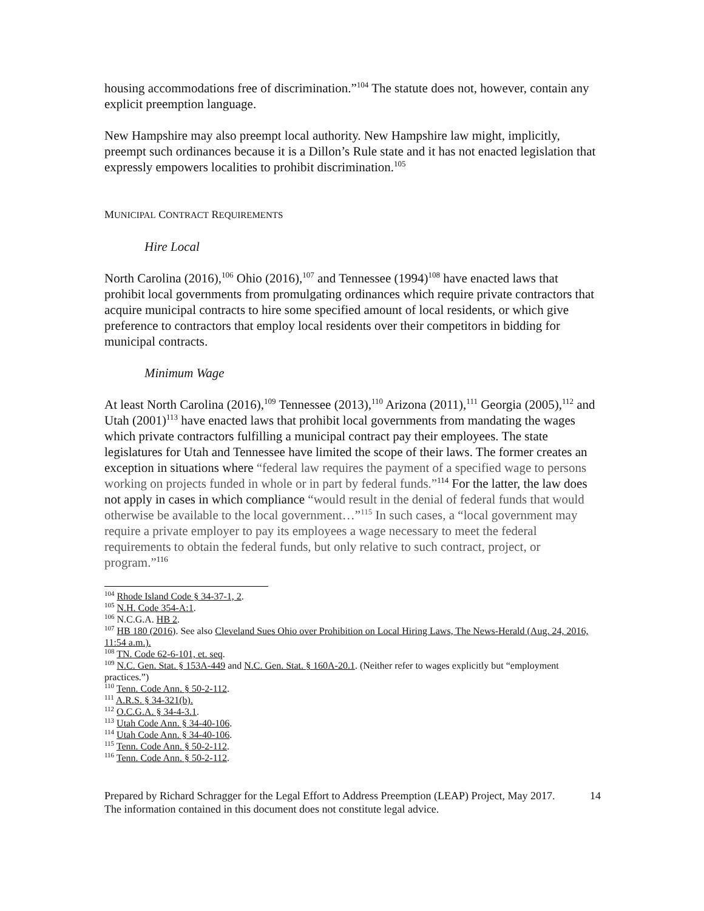housing accommodations free of discrimination.”<sup>104</sup> The statute does not, however, contain any explicit preemption language.
New Hampshire may also preempt local authority. New Hampshire law might, implicitly, preempt such ordinances because it is a Dillon’s Rule state and it has not enacted legislation that expressly empowers localities to prohibit discrimination.<sup>105</sup>
MUNICIPAL CONTRACT REQUIREMENTS
Hire Local
North Carolina (2016),<sup>106</sup> Ohio (2016),<sup>107</sup> and Tennessee (1994)<sup>108</sup> have enacted laws that prohibit local governments from promulgating ordinances which require private contractors that acquire municipal contracts to hire some specified amount of local residents, or which give preference to contractors that employ local residents over their competitors in bidding for municipal contracts.
Minimum Wage
At least North Carolina (2016),<sup>109</sup> Tennessee (2013),<sup>110</sup> Arizona (2011),<sup>111</sup> Georgia (2005),<sup>112</sup> and Utah (2001)<sup>113</sup> have enacted laws that prohibit local governments from mandating the wages which private contractors fulfilling a municipal contract pay their employees. The state legislatures for Utah and Tennessee have limited the scope of their laws. The former creates an exception in situations where “federal law requires the payment of a specified wage to persons working on projects funded in whole or in part by federal funds.”<sup>114</sup> For the latter, the law does not apply in cases in which compliance “would result in the denial of federal funds that would otherwise be available to the local government…”<sup>115</sup> In such cases, a “local government may require a private employer to pay its employees a wage necessary to meet the federal requirements to obtain the federal funds, but only relative to such contract, project, or program.”<sup>116</sup>
<sup>104</sup> Rhode Island Code § 34-37-1, 2.
<sup>105</sup> N.H. Code 354-A:1.
<sup>106</sup> N.C.G.A. HB 2.
<sup>107</sup> HB 180 (2016). See also Cleveland Sues Ohio over Prohibition on Local Hiring Laws, The News-Herald (Aug. 24, 2016, 11:54 a.m.).
<sup>108</sup> TN. Code 62-6-101, et. seq.
<sup>109</sup> N.C. Gen. Stat. § 153A-449 and N.C. Gen. Stat. § 160A-20.1. (Neither refer to wages explicitly but “employment practices.”)
<sup>110</sup> Tenn. Code Ann. § 50-2-112.
<sup>111</sup> A.R.S. § 34-321(b).
<sup>112</sup> O.C.G.A. § 34-4-3.1.
<sup>113</sup> Utah Code Ann. § 34-40-106.
<sup>114</sup> Utah Code Ann. § 34-40-106.
<sup>115</sup> Tenn. Code Ann. § 50-2-112.
<sup>116</sup> Tenn. Code Ann. § 50-2-112.
Prepared by Richard Schragger for the Legal Effort to Address Preemption (LEAP) Project, May 2017.
The information contained in this document does not constitute legal advice.
14